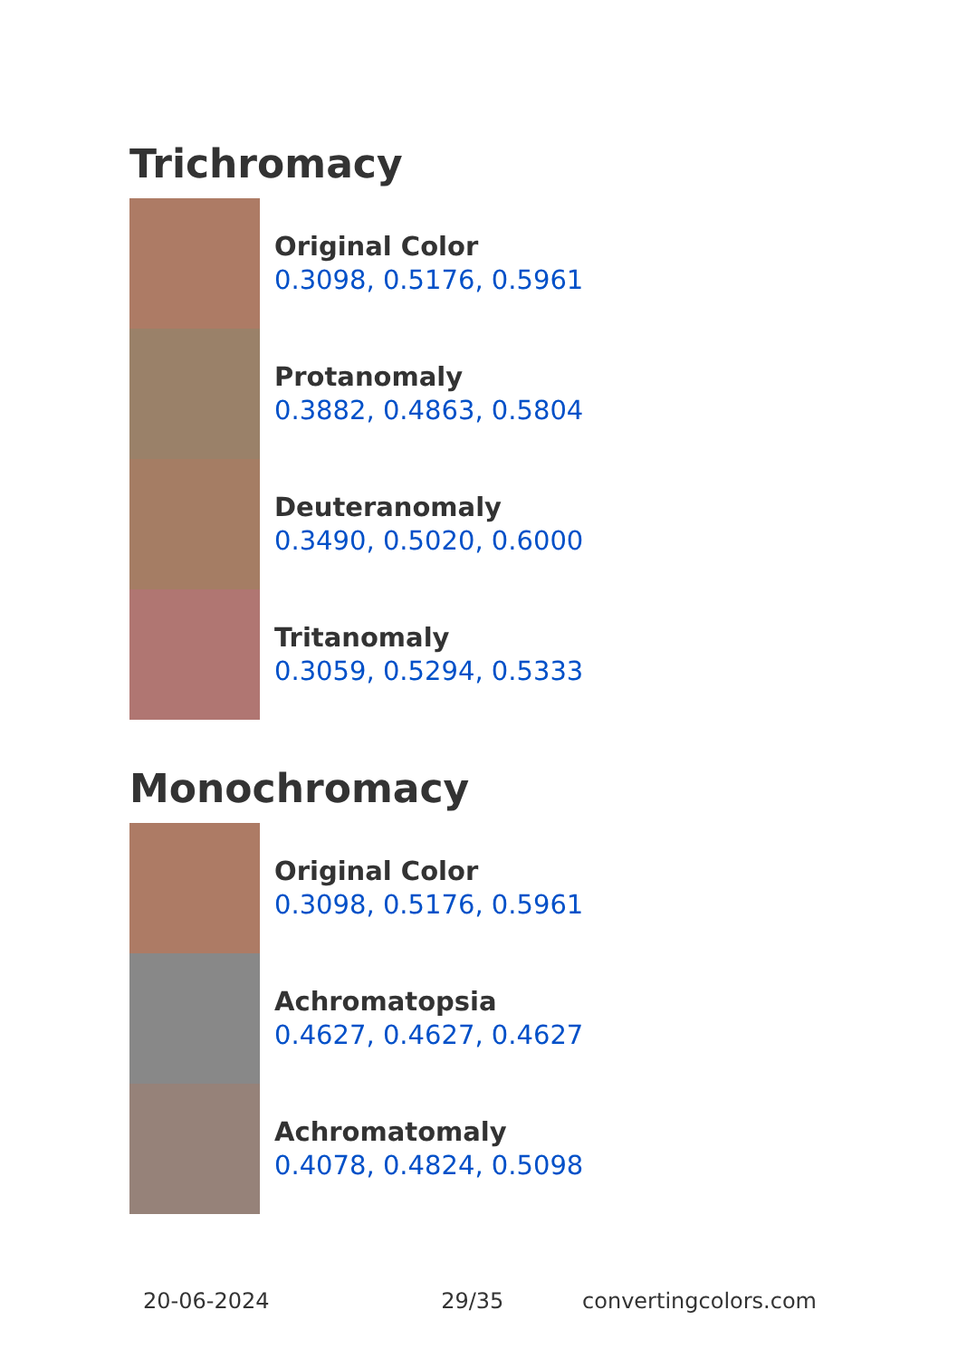Trichromacy
Original Color
0.3098, 0.5176, 0.5961
Protanomaly
0.3882, 0.4863, 0.5804
Deuteranomaly
0.3490, 0.5020, 0.6000
Tritanomaly
0.3059, 0.5294, 0.5333
Monochromacy
Original Color
0.3098, 0.5176, 0.5961
Achromatopsia
0.4627, 0.4627, 0.4627
Achromatomaly
0.4078, 0.4824, 0.5098
20-06-2024 29/35 convertingcolors.com